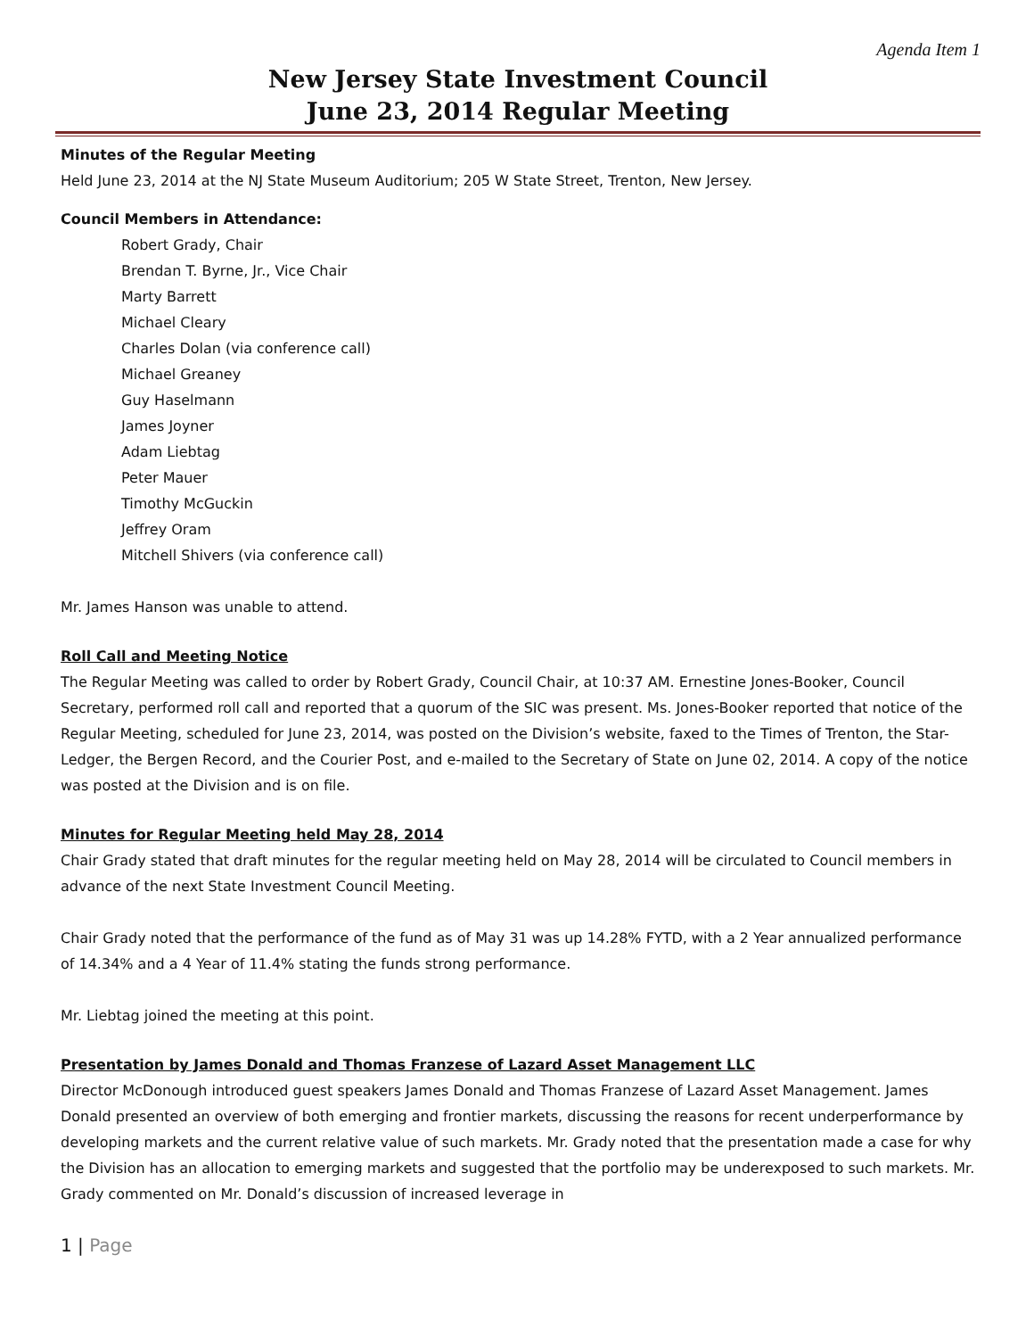Agenda Item 1
New Jersey State Investment Council
June 23, 2014 Regular Meeting
Minutes of the Regular Meeting
Held June 23, 2014 at the NJ State Museum Auditorium; 205 W State Street, Trenton, New Jersey.
Council Members in Attendance:
Robert Grady, Chair
Brendan T. Byrne, Jr., Vice Chair
Marty Barrett
Michael Cleary
Charles Dolan (via conference call)
Michael Greaney
Guy Haselmann
James Joyner
Adam Liebtag
Peter Mauer
Timothy McGuckin
Jeffrey Oram
Mitchell Shivers (via conference call)
Mr. James Hanson was unable to attend.
Roll Call and Meeting Notice
The Regular Meeting was called to order by Robert Grady, Council Chair, at 10:37 AM. Ernestine Jones-Booker, Council Secretary, performed roll call and reported that a quorum of the SIC was present. Ms. Jones-Booker reported that notice of the Regular Meeting, scheduled for June 23, 2014, was posted on the Division’s website, faxed to the Times of Trenton, the Star-Ledger, the Bergen Record, and the Courier Post, and e-mailed to the Secretary of State on June 02, 2014. A copy of the notice was posted at the Division and is on file.
Minutes for Regular Meeting held May 28, 2014
Chair Grady stated that draft minutes for the regular meeting held on May 28, 2014 will be circulated to Council members in advance of the next State Investment Council Meeting.
Chair Grady noted that the performance of the fund as of May 31 was up 14.28% FYTD, with a 2 Year annualized performance of 14.34% and a 4 Year of 11.4% stating the funds strong performance.
Mr. Liebtag joined the meeting at this point.
Presentation by James Donald and Thomas Franzese of Lazard Asset Management LLC
Director McDonough introduced guest speakers James Donald and Thomas Franzese of Lazard Asset Management. James Donald presented an overview of both emerging and frontier markets, discussing the reasons for recent underperformance by developing markets and the current relative value of such markets. Mr. Grady noted that the presentation made a case for why the Division has an allocation to emerging markets and suggested that the portfolio may be underexposed to such markets. Mr. Grady commented on Mr. Donald’s discussion of increased leverage in
1 | Page